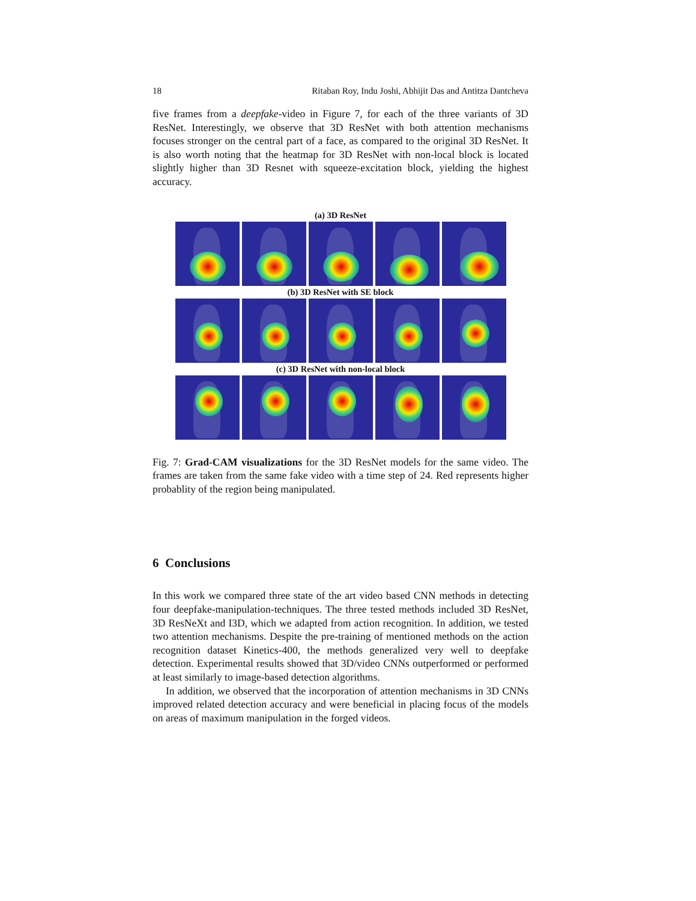18 Ritaban Roy, Indu Joshi, Abhijit Das and Antitza Dantcheva
five frames from a deepfake-video in Figure 7, for each of the three variants of 3D ResNet. Interestingly, we observe that 3D ResNet with both attention mechanisms focuses stronger on the central part of a face, as compared to the original 3D ResNet. It is also worth noting that the heatmap for 3D ResNet with non-local block is located slightly higher than 3D Resnet with squeeze-excitation block, yielding the highest accuracy.
(a) 3D ResNet
(b) 3D ResNet with SE block
(c) 3D ResNet with non-local block
Fig. 7: Grad-CAM visualizations for the 3D ResNet models for the same video. The frames are taken from the same fake video with a time step of 24. Red represents higher probablity of the region being manipulated.
6 Conclusions
In this work we compared three state of the art video based CNN methods in detecting four deepfake-manipulation-techniques. The three tested methods included 3D ResNet, 3D ResNeXt and I3D, which we adapted from action recognition. In addition, we tested two attention mechanisms. Despite the pre-training of mentioned methods on the action recognition dataset Kinetics-400, the methods generalized very well to deepfake detection. Experimental results showed that 3D/video CNNs outperformed or performed at least similarly to image-based detection algorithms.
In addition, we observed that the incorporation of attention mechanisms in 3D CNNs improved related detection accuracy and were beneficial in placing focus of the models on areas of maximum manipulation in the forged videos.